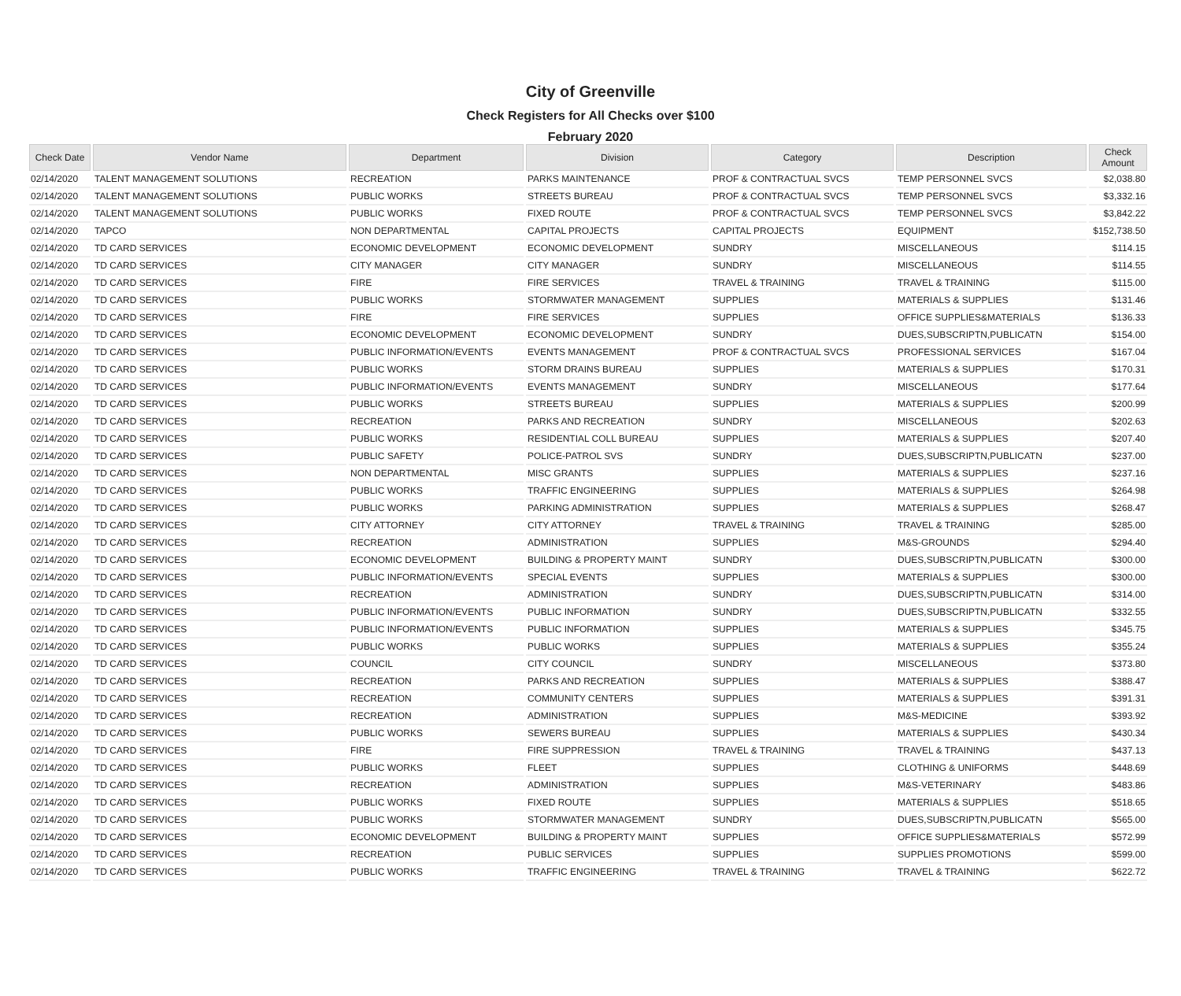City of Greenville
Check Registers for All Checks over $100
February 2020
| Check Date | Vendor Name | Department | Division | Category | Description | Check Amount |
| --- | --- | --- | --- | --- | --- | --- |
| 02/14/2020 | TALENT MANAGEMENT SOLUTIONS | RECREATION | PARKS MAINTENANCE | PROF & CONTRACTUAL SVCS | TEMP PERSONNEL SVCS | $2,038.80 |
| 02/14/2020 | TALENT MANAGEMENT SOLUTIONS | PUBLIC WORKS | STREETS BUREAU | PROF & CONTRACTUAL SVCS | TEMP PERSONNEL SVCS | $3,332.16 |
| 02/14/2020 | TALENT MANAGEMENT SOLUTIONS | PUBLIC WORKS | FIXED ROUTE | PROF & CONTRACTUAL SVCS | TEMP PERSONNEL SVCS | $3,842.22 |
| 02/14/2020 | TAPCO | NON DEPARTMENTAL | CAPITAL PROJECTS | CAPITAL PROJECTS | EQUIPMENT | $152,738.50 |
| 02/14/2020 | TD CARD SERVICES | ECONOMIC DEVELOPMENT | ECONOMIC DEVELOPMENT | SUNDRY | MISCELLANEOUS | $114.15 |
| 02/14/2020 | TD CARD SERVICES | CITY MANAGER | CITY MANAGER | SUNDRY | MISCELLANEOUS | $114.55 |
| 02/14/2020 | TD CARD SERVICES | FIRE | FIRE SERVICES | TRAVEL & TRAINING | TRAVEL & TRAINING | $115.00 |
| 02/14/2020 | TD CARD SERVICES | PUBLIC WORKS | STORMWATER MANAGEMENT | SUPPLIES | MATERIALS & SUPPLIES | $131.46 |
| 02/14/2020 | TD CARD SERVICES | FIRE | FIRE SERVICES | SUPPLIES | OFFICE SUPPLIES&MATERIALS | $136.33 |
| 02/14/2020 | TD CARD SERVICES | ECONOMIC DEVELOPMENT | ECONOMIC DEVELOPMENT | SUNDRY | DUES,SUBSCRIPTN,PUBLICATN | $154.00 |
| 02/14/2020 | TD CARD SERVICES | PUBLIC INFORMATION/EVENTS | EVENTS MANAGEMENT | PROF & CONTRACTUAL SVCS | PROFESSIONAL SERVICES | $167.04 |
| 02/14/2020 | TD CARD SERVICES | PUBLIC WORKS | STORM DRAINS BUREAU | SUPPLIES | MATERIALS & SUPPLIES | $170.31 |
| 02/14/2020 | TD CARD SERVICES | PUBLIC INFORMATION/EVENTS | EVENTS MANAGEMENT | SUNDRY | MISCELLANEOUS | $177.64 |
| 02/14/2020 | TD CARD SERVICES | PUBLIC WORKS | STREETS BUREAU | SUPPLIES | MATERIALS & SUPPLIES | $200.99 |
| 02/14/2020 | TD CARD SERVICES | RECREATION | PARKS AND RECREATION | SUNDRY | MISCELLANEOUS | $202.63 |
| 02/14/2020 | TD CARD SERVICES | PUBLIC WORKS | RESIDENTIAL COLL BUREAU | SUPPLIES | MATERIALS & SUPPLIES | $207.40 |
| 02/14/2020 | TD CARD SERVICES | PUBLIC SAFETY | POLICE-PATROL SVS | SUNDRY | DUES,SUBSCRIPTN,PUBLICATN | $237.00 |
| 02/14/2020 | TD CARD SERVICES | NON DEPARTMENTAL | MISC GRANTS | SUPPLIES | MATERIALS & SUPPLIES | $237.16 |
| 02/14/2020 | TD CARD SERVICES | PUBLIC WORKS | TRAFFIC ENGINEERING | SUPPLIES | MATERIALS & SUPPLIES | $264.98 |
| 02/14/2020 | TD CARD SERVICES | PUBLIC WORKS | PARKING ADMINISTRATION | SUPPLIES | MATERIALS & SUPPLIES | $268.47 |
| 02/14/2020 | TD CARD SERVICES | CITY ATTORNEY | CITY ATTORNEY | TRAVEL & TRAINING | TRAVEL & TRAINING | $285.00 |
| 02/14/2020 | TD CARD SERVICES | RECREATION | ADMINISTRATION | SUPPLIES | M&S-GROUNDS | $294.40 |
| 02/14/2020 | TD CARD SERVICES | ECONOMIC DEVELOPMENT | BUILDING & PROPERTY MAINT | SUNDRY | DUES,SUBSCRIPTN,PUBLICATN | $300.00 |
| 02/14/2020 | TD CARD SERVICES | PUBLIC INFORMATION/EVENTS | SPECIAL EVENTS | SUPPLIES | MATERIALS & SUPPLIES | $300.00 |
| 02/14/2020 | TD CARD SERVICES | RECREATION | ADMINISTRATION | SUNDRY | DUES,SUBSCRIPTN,PUBLICATN | $314.00 |
| 02/14/2020 | TD CARD SERVICES | PUBLIC INFORMATION/EVENTS | PUBLIC INFORMATION | SUNDRY | DUES,SUBSCRIPTN,PUBLICATN | $332.55 |
| 02/14/2020 | TD CARD SERVICES | PUBLIC INFORMATION/EVENTS | PUBLIC INFORMATION | SUPPLIES | MATERIALS & SUPPLIES | $345.75 |
| 02/14/2020 | TD CARD SERVICES | PUBLIC WORKS | PUBLIC WORKS | SUPPLIES | MATERIALS & SUPPLIES | $355.24 |
| 02/14/2020 | TD CARD SERVICES | COUNCIL | CITY COUNCIL | SUNDRY | MISCELLANEOUS | $373.80 |
| 02/14/2020 | TD CARD SERVICES | RECREATION | PARKS AND RECREATION | SUPPLIES | MATERIALS & SUPPLIES | $388.47 |
| 02/14/2020 | TD CARD SERVICES | RECREATION | COMMUNITY CENTERS | SUPPLIES | MATERIALS & SUPPLIES | $391.31 |
| 02/14/2020 | TD CARD SERVICES | RECREATION | ADMINISTRATION | SUPPLIES | M&S-MEDICINE | $393.92 |
| 02/14/2020 | TD CARD SERVICES | PUBLIC WORKS | SEWERS BUREAU | SUPPLIES | MATERIALS & SUPPLIES | $430.34 |
| 02/14/2020 | TD CARD SERVICES | FIRE | FIRE SUPPRESSION | TRAVEL & TRAINING | TRAVEL & TRAINING | $437.13 |
| 02/14/2020 | TD CARD SERVICES | PUBLIC WORKS | FLEET | SUPPLIES | CLOTHING & UNIFORMS | $448.69 |
| 02/14/2020 | TD CARD SERVICES | RECREATION | ADMINISTRATION | SUPPLIES | M&S-VETERINARY | $483.86 |
| 02/14/2020 | TD CARD SERVICES | PUBLIC WORKS | FIXED ROUTE | SUPPLIES | MATERIALS & SUPPLIES | $518.65 |
| 02/14/2020 | TD CARD SERVICES | PUBLIC WORKS | STORMWATER MANAGEMENT | SUNDRY | DUES,SUBSCRIPTN,PUBLICATN | $565.00 |
| 02/14/2020 | TD CARD SERVICES | ECONOMIC DEVELOPMENT | BUILDING & PROPERTY MAINT | SUPPLIES | OFFICE SUPPLIES&MATERIALS | $572.99 |
| 02/14/2020 | TD CARD SERVICES | RECREATION | PUBLIC SERVICES | SUPPLIES | SUPPLIES PROMOTIONS | $599.00 |
| 02/14/2020 | TD CARD SERVICES | PUBLIC WORKS | TRAFFIC ENGINEERING | TRAVEL & TRAINING | TRAVEL & TRAINING | $622.72 |